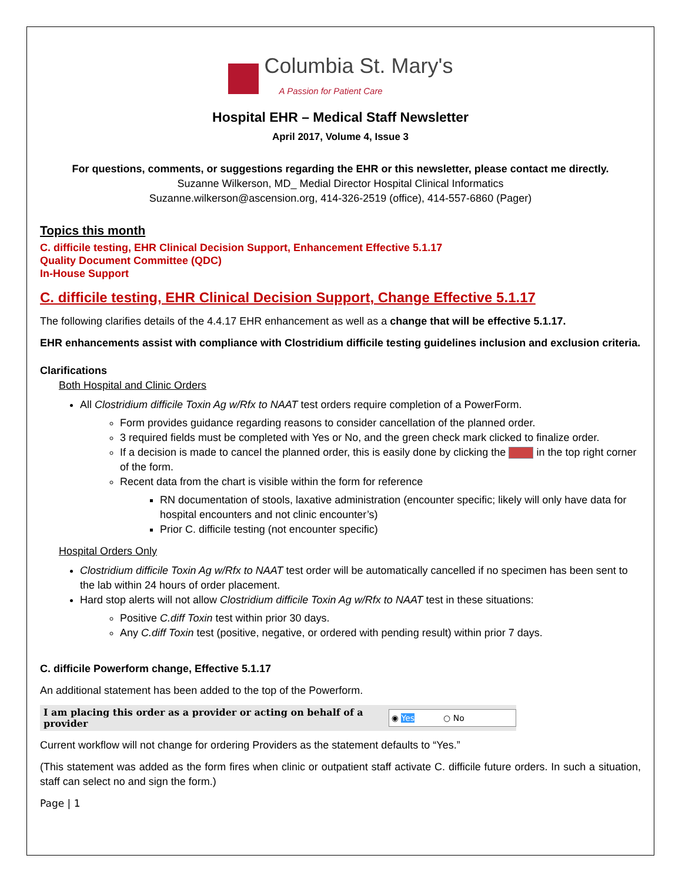Columbia St. Mary's
A Passion for Patient Care
Hospital EHR – Medical Staff Newsletter
April 2017, Volume 4, Issue 3
For questions, comments, or suggestions regarding the EHR or this newsletter, please contact me directly.
Suzanne Wilkerson, MD_ Medial Director Hospital Clinical Informatics
Suzanne.wilkerson@ascension.org, 414-326-2519 (office), 414-557-6860 (Pager)
Topics this month
C. difficile testing, EHR Clinical Decision Support, Enhancement Effective 5.1.17
Quality Document Committee (QDC)
In-House Support
C. difficile testing, EHR Clinical Decision Support, Change Effective 5.1.17
The following clarifies details of the 4.4.17 EHR enhancement as well as a change that will be effective 5.1.17.
EHR enhancements assist with compliance with Clostridium difficile testing guidelines inclusion and exclusion criteria.
Clarifications
Both Hospital and Clinic Orders
All Clostridium difficile Toxin Ag w/Rfx to NAAT test orders require completion of a PowerForm.
Form provides guidance regarding reasons to consider cancellation of the planned order.
3 required fields must be completed with Yes or No, and the green check mark clicked to finalize order.
If a decision is made to cancel the planned order, this is easily done by clicking the in the top right corner of the form.
Recent data from the chart is visible within the form for reference
RN documentation of stools, laxative administration (encounter specific; likely will only have data for hospital encounters and not clinic encounter’s)
Prior C. difficile testing (not encounter specific)
Hospital Orders Only
Clostridium difficile Toxin Ag w/Rfx to NAAT test order will be automatically cancelled if no specimen has been sent to the lab within 24 hours of order placement.
Hard stop alerts will not allow Clostridium difficile Toxin Ag w/Rfx to NAAT test in these situations:
Positive C.diff Toxin test within prior 30 days.
Any C.diff Toxin test (positive, negative, or ordered with pending result) within prior 7 days.
C. difficile Powerform change, Effective 5.1.17
An additional statement has been added to the top of the Powerform.
I am placing this order as a provider or acting on behalf of a provider
◉ Yes ○ No
Current workflow will not change for ordering Providers as the statement defaults to “Yes.”
(This statement was added as the form fires when clinic or outpatient staff activate C. difficile future orders. In such a situation, staff can select no and sign the form.)
Page | 1